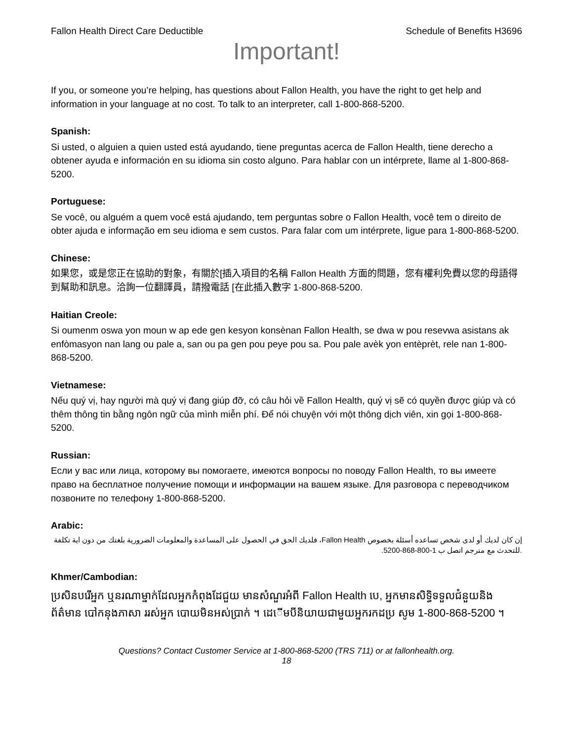Fallon Health Direct Care Deductible Schedule of Benefits H3696
Important!
If you, or someone you’re helping, has questions about Fallon Health, you have the right to get help and information in your language at no cost. To talk to an interpreter, call 1-800-868-5200.
Spanish:
Si usted, o alguien a quien usted está ayudando, tiene preguntas acerca de Fallon Health, tiene derecho a obtener ayuda e información en su idioma sin costo alguno. Para hablar con un intérprete, llame al 1-800-868-5200.
Portuguese:
Se você, ou alguém a quem você está ajudando, tem perguntas sobre o Fallon Health, você tem o direito de obter ajuda e informação em seu idioma e sem custos. Para falar com um intérprete, ligue para 1-800-868-5200.
Chinese:
如果您，或是您正在協助的對象，有關於[插入項目的名稱 Fallon Health 方面的問題，您有權利免費以您的母語得到幫助和訊息。洽詢一位翻譯員，請撥電話 [在此插入數字 1-800-868-5200.
Haitian Creole:
Si oumenm oswa yon moun w ap ede gen kesyon konsènan Fallon Health, se dwa w pou resevwa asistans ak enfòmasyon nan lang ou pale a, san ou pa gen pou peye pou sa. Pou pale avèk yon entèprèt, rele nan 1-800-868-5200.
Vietnamese:
Nếu quý vị, hay người mà quý vị đang giúp đỡ, có câu hỏi về Fallon Health, quý vị sẽ có quyền được giúp và có thêm thông tin bằng ngôn ngữ của mình miễn phí. Để nói chuyện với một thông dịch viên, xin gọi 1-800-868-5200.
Russian:
Если у вас или лица, которому вы помогаете, имеются вопросы по поводу Fallon Health, то вы имеете право на бесплатное получение помощи и информации на вашем языке. Для разговора с переводчиком позвоните по телефону 1-800-868-5200.
Arabic:
إن كان لديك أو لدى شخص تساعده أسئلة بخصوص Fallon Health، فلديك الحق في الحصول على المساعدة والمعلومات الضرورية بلغتك من دون اية تكلفة .للتحدث مع مترجم اتصل ب 1-800-868-5200.
Khmer/Cambodian:
ប្រសិនបរើអ្នក ឬនរណាម្នាក់ដែលអ្នកកំពុងដែជួយ មានសំណួរអំពី Fallon Health បេ, អ្នកមានសិទ្ធិទទួលជំនួយនិងព័ត៌មាន បៅកនុងភាសា ររស់អ្នក បោយមិនអស់ប្រាក់ ។ ដេើមបីនិយាយជាមួយអ្នករកដប្រ សូម 1-800-868-5200 ។
Questions? Contact Customer Service at 1-800-868-5200 (TRS 711) or at fallonhealth.org.
18